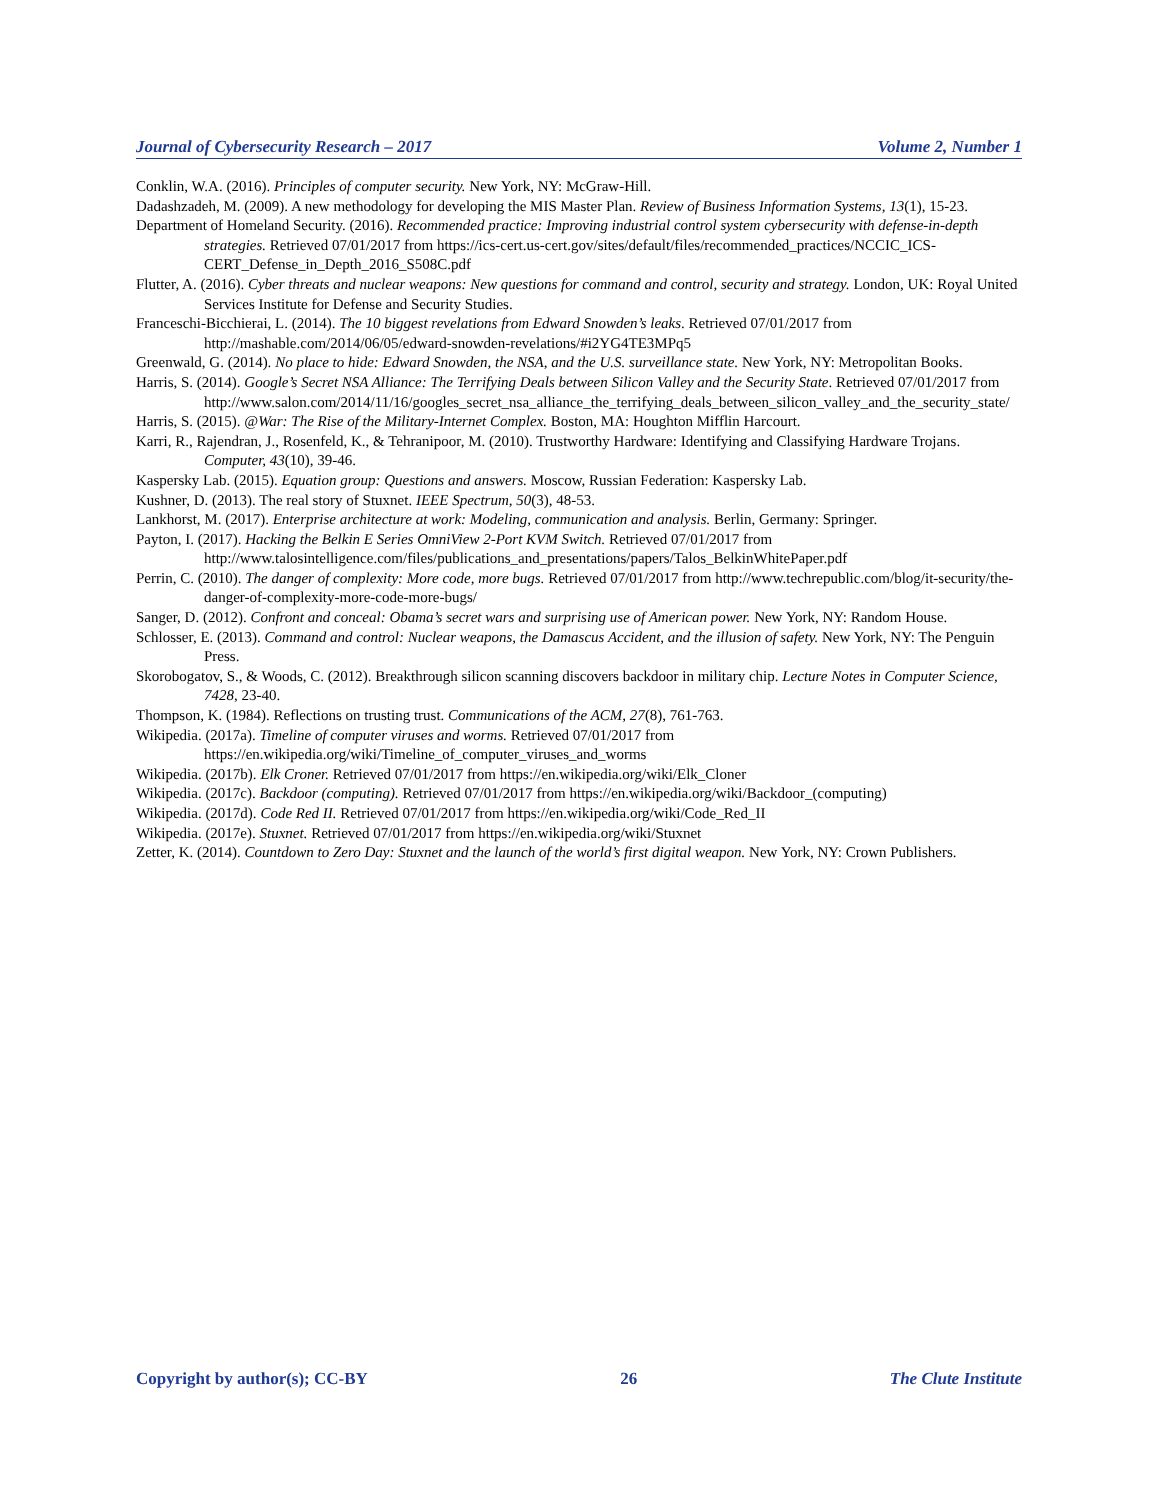Journal of Cybersecurity Research – 2017 Volume 2, Number 1
Conklin, W.A. (2016). Principles of computer security. New York, NY: McGraw-Hill.
Dadashzadeh, M. (2009). A new methodology for developing the MIS Master Plan. Review of Business Information Systems, 13(1), 15-23.
Department of Homeland Security. (2016). Recommended practice: Improving industrial control system cybersecurity with defense-in-depth strategies. Retrieved 07/01/2017 from https://ics-cert.us-cert.gov/sites/default/files/recommended_practices/NCCIC_ICS-CERT_Defense_in_Depth_2016_S508C.pdf
Flutter, A. (2016). Cyber threats and nuclear weapons: New questions for command and control, security and strategy. London, UK: Royal United Services Institute for Defense and Security Studies.
Franceschi-Bicchierai, L. (2014). The 10 biggest revelations from Edward Snowden’s leaks. Retrieved 07/01/2017 from http://mashable.com/2014/06/05/edward-snowden-revelations/#i2YG4TE3MPq5
Greenwald, G. (2014). No place to hide: Edward Snowden, the NSA, and the U.S. surveillance state. New York, NY: Metropolitan Books.
Harris, S. (2014). Google’s Secret NSA Alliance: The Terrifying Deals between Silicon Valley and the Security State. Retrieved 07/01/2017 from http://www.salon.com/2014/11/16/googles_secret_nsa_alliance_the_terrifying_deals_between_silicon_valley_and_the_security_state/
Harris, S. (2015). @War: The Rise of the Military-Internet Complex. Boston, MA: Houghton Mifflin Harcourt.
Karri, R., Rajendran, J., Rosenfeld, K., & Tehranipoor, M. (2010). Trustworthy Hardware: Identifying and Classifying Hardware Trojans. Computer, 43(10), 39-46.
Kaspersky Lab. (2015). Equation group: Questions and answers. Moscow, Russian Federation: Kaspersky Lab.
Kushner, D. (2013). The real story of Stuxnet. IEEE Spectrum, 50(3), 48-53.
Lankhorst, M. (2017). Enterprise architecture at work: Modeling, communication and analysis. Berlin, Germany: Springer.
Payton, I. (2017). Hacking the Belkin E Series OmniView 2-Port KVM Switch. Retrieved 07/01/2017 from http://www.talosintelligence.com/files/publications_and_presentations/papers/Talos_BelkinWhitePaper.pdf
Perrin, C. (2010). The danger of complexity: More code, more bugs. Retrieved 07/01/2017 from http://www.techrepublic.com/blog/it-security/the-danger-of-complexity-more-code-more-bugs/
Sanger, D. (2012). Confront and conceal: Obama’s secret wars and surprising use of American power. New York, NY: Random House.
Schlosser, E. (2013). Command and control: Nuclear weapons, the Damascus Accident, and the illusion of safety. New York, NY: The Penguin Press.
Skorobogatov, S., & Woods, C. (2012). Breakthrough silicon scanning discovers backdoor in military chip. Lecture Notes in Computer Science, 7428, 23-40.
Thompson, K. (1984). Reflections on trusting trust. Communications of the ACM, 27(8), 761-763.
Wikipedia. (2017a). Timeline of computer viruses and worms. Retrieved 07/01/2017 from https://en.wikipedia.org/wiki/Timeline_of_computer_viruses_and_worms
Wikipedia. (2017b). Elk Croner. Retrieved 07/01/2017 from https://en.wikipedia.org/wiki/Elk_Cloner
Wikipedia. (2017c). Backdoor (computing). Retrieved 07/01/2017 from https://en.wikipedia.org/wiki/Backdoor_(computing)
Wikipedia. (2017d). Code Red II. Retrieved 07/01/2017 from https://en.wikipedia.org/wiki/Code_Red_II
Wikipedia. (2017e). Stuxnet. Retrieved 07/01/2017 from https://en.wikipedia.org/wiki/Stuxnet
Zetter, K. (2014). Countdown to Zero Day: Stuxnet and the launch of the world’s first digital weapon. New York, NY: Crown Publishers.
Copyright by author(s); CC-BY 26 The Clute Institute